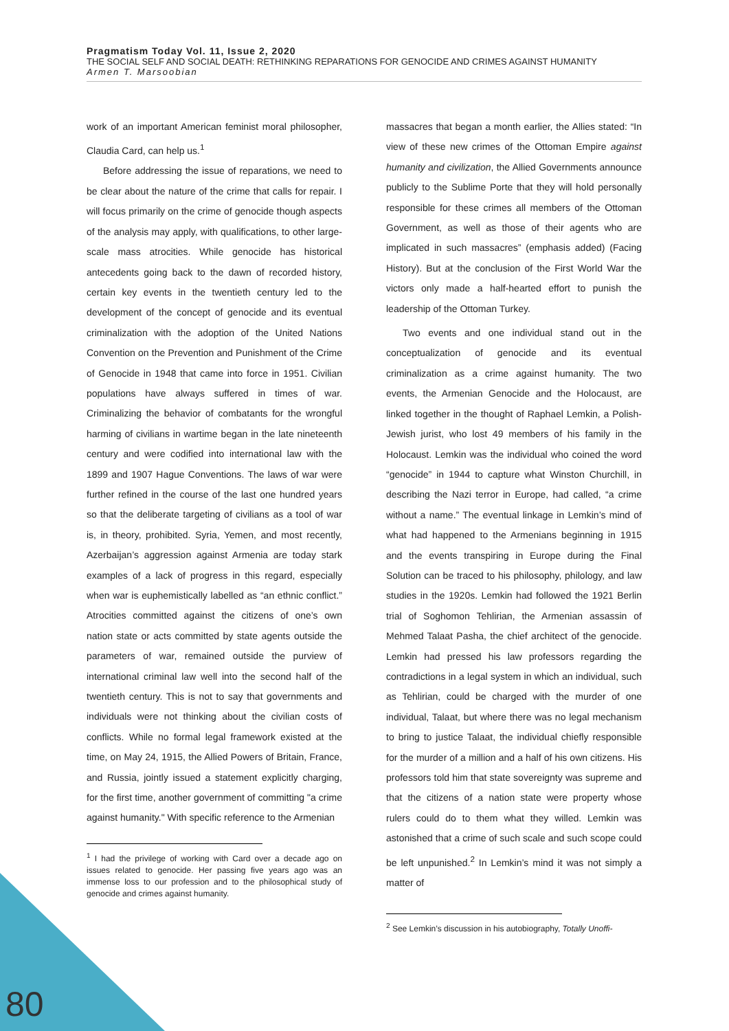Pragmatism Today Vol. 11, Issue 2, 2020
THE SOCIAL SELF AND SOCIAL DEATH: RETHINKING REPARATIONS FOR GENOCIDE AND CRIMES AGAINST HUMANITY
Armen T. Marsoobian
work of an important American feminist moral philosopher, Claudia Card, can help us.<sup>1</sup>
Before addressing the issue of reparations, we need to be clear about the nature of the crime that calls for repair. I will focus primarily on the crime of genocide though aspects of the analysis may apply, with qualifications, to other large-scale mass atrocities. While genocide has historical antecedents going back to the dawn of recorded history, certain key events in the twentieth century led to the development of the concept of genocide and its eventual criminalization with the adoption of the United Nations Convention on the Prevention and Punishment of the Crime of Genocide in 1948 that came into force in 1951. Civilian populations have always suffered in times of war. Criminalizing the behavior of combatants for the wrongful harming of civilians in wartime began in the late nineteenth century and were codified into international law with the 1899 and 1907 Hague Conventions. The laws of war were further refined in the course of the last one hundred years so that the deliberate targeting of civilians as a tool of war is, in theory, prohibited. Syria, Yemen, and most recently, Azerbaijan’s aggression against Armenia are today stark examples of a lack of progress in this regard, especially when war is euphemistically labelled as “an ethnic conflict.” Atrocities committed against the citizens of one’s own nation state or acts committed by state agents outside the parameters of war, remained outside the purview of international criminal law well into the second half of the twentieth century. This is not to say that governments and individuals were not thinking about the civilian costs of conflicts. While no formal legal framework existed at the time, on May 24, 1915, the Allied Powers of Britain, France, and Russia, jointly issued a statement explicitly charging, for the first time, another government of committing "a crime against humanity." With specific reference to the Armenian
<sup>1</sup> I had the privilege of working with Card over a decade ago on issues related to genocide. Her passing five years ago was an immense loss to our profession and to the philosophical study of genocide and crimes against humanity.
massacres that began a month earlier, the Allies stated: “In view of these new crimes of the Ottoman Empire against humanity and civilization, the Allied Governments announce publicly to the Sublime Porte that they will hold personally responsible for these crimes all members of the Ottoman Government, as well as those of their agents who are implicated in such massacres” (emphasis added) (Facing History). But at the conclusion of the First World War the victors only made a half-hearted effort to punish the leadership of the Ottoman Turkey.
Two events and one individual stand out in the conceptualization of genocide and its eventual criminalization as a crime against humanity. The two events, the Armenian Genocide and the Holocaust, are linked together in the thought of Raphael Lemkin, a Polish-Jewish jurist, who lost 49 members of his family in the Holocaust. Lemkin was the individual who coined the word “genocide” in 1944 to capture what Winston Churchill, in describing the Nazi terror in Europe, had called, “a crime without a name.” The eventual linkage in Lemkin’s mind of what had happened to the Armenians beginning in 1915 and the events transpiring in Europe during the Final Solution can be traced to his philosophy, philology, and law studies in the 1920s. Lemkin had followed the 1921 Berlin trial of Soghomon Tehlirian, the Armenian assassin of Mehmed Talaat Pasha, the chief architect of the genocide. Lemkin had pressed his law professors regarding the contradictions in a legal system in which an individual, such as Tehlirian, could be charged with the murder of one individual, Talaat, but where there was no legal mechanism to bring to justice Talaat, the individual chiefly responsible for the murder of a million and a half of his own citizens. His professors told him that state sovereignty was supreme and that the citizens of a nation state were property whose rulers could do to them what they willed. Lemkin was astonished that a crime of such scale and such scope could be left unpunished.<sup>2</sup> In Lemkin’s mind it was not simply a matter of
<sup>2</sup> See Lemkin’s discussion in his autobiography, Totally Unoffi-
80